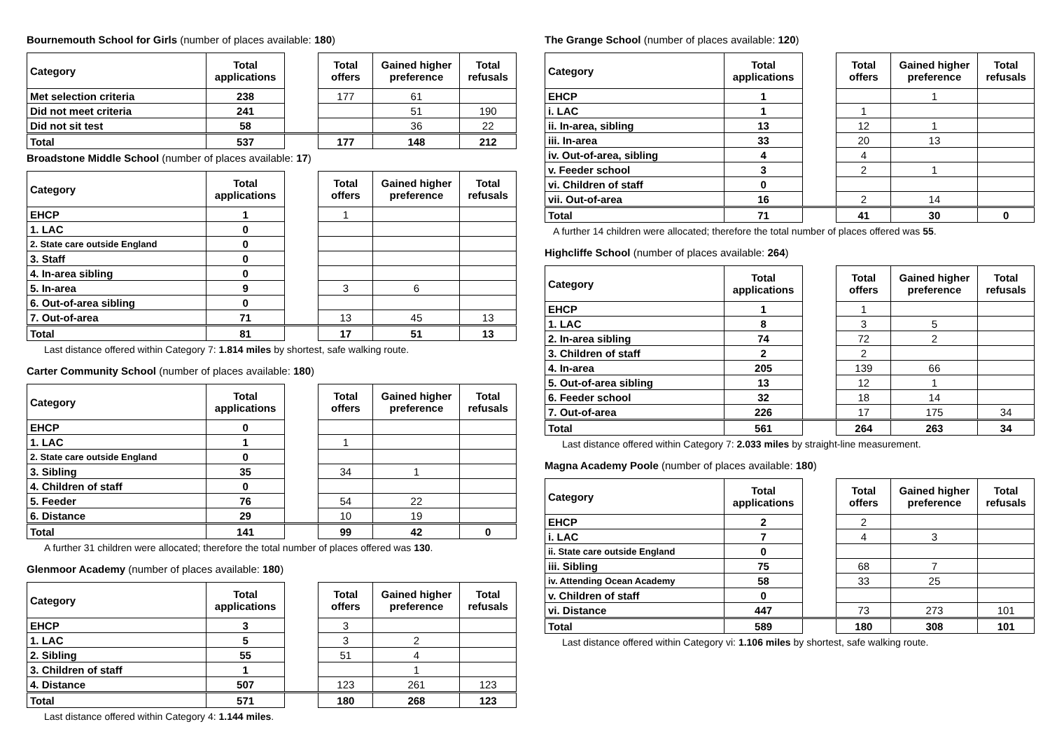Bournemouth School for Girls (number of places available: 180)
| Category | Total applications | | Total offers | Gained higher preference | Total refusals |
| Met selection criteria | 238 | | 177 | 61 | |
| Did not meet criteria | 241 | | | 51 | 190 |
| Did not sit test | 58 | | | 36 | 22 |
| Total | 537 | | 177 | 148 | 212 |
Broadstone Middle School (number of places available: 17)
| Category | Total applications | | Total offers | Gained higher preference | Total refusals |
| EHCP | 1 | | 1 | | |
| 1. LAC | 0 | | | | |
| 2. State care outside England | 0 | | | | |
| 3. Staff | 0 | | | | |
| 4. In-area sibling | 0 | | | | |
| 5. In-area | 9 | | 3 | 6 | |
| 6. Out-of-area sibling | 0 | | | | |
| 7. Out-of-area | 71 | | 13 | 45 | 13 |
| Total | 81 | | 17 | 51 | 13 |
Last distance offered within Category 7: 1.814 miles by shortest, safe walking route.
Carter Community School (number of places available: 180)
| Category | Total applications | | Total offers | Gained higher preference | Total refusals |
| EHCP | 0 | | | | |
| 1. LAC | 1 | | 1 | | |
| 2. State care outside England | 0 | | | | |
| 3. Sibling | 35 | | 34 | 1 | |
| 4. Children of staff | 0 | | | | |
| 5. Feeder | 76 | | 54 | 22 | |
| 6. Distance | 29 | | 10 | 19 | |
| Total | 141 | | 99 | 42 | 0 |
A further 31 children were allocated; therefore the total number of places offered was 130.
Glenmoor Academy (number of places available: 180)
| Category | Total applications | | Total offers | Gained higher preference | Total refusals |
| EHCP | 3 | | 3 | | |
| 1. LAC | 5 | | 3 | 2 | |
| 2. Sibling | 55 | | 51 | 4 | |
| 3. Children of staff | 1 | | | 1 | |
| 4. Distance | 507 | | 123 | 261 | 123 |
| Total | 571 | | 180 | 268 | 123 |
Last distance offered within Category 4: 1.144 miles.
The Grange School (number of places available: 120)
| Category | Total applications | | Total offers | Gained higher preference | Total refusals |
| EHCP | 1 | | | 1 | |
| i. LAC | 1 | | 1 | | |
| ii. In-area, sibling | 13 | | 12 | 1 | |
| iii. In-area | 33 | | 20 | 13 | |
| iv. Out-of-area, sibling | 4 | | 4 | | |
| v. Feeder school | 3 | | 2 | 1 | |
| vi. Children of staff | 0 | | | | |
| vii. Out-of-area | 16 | | 2 | 14 | |
| Total | 71 | | 41 | 30 | 0 |
A further 14 children were allocated; therefore the total number of places offered was 55.
Highcliffe School (number of places available: 264)
| Category | Total applications | | Total offers | Gained higher preference | Total refusals |
| EHCP | 1 | | 1 | | |
| 1. LAC | 8 | | 3 | 5 | |
| 2. In-area sibling | 74 | | 72 | 2 | |
| 3. Children of staff | 2 | | 2 | | |
| 4. In-area | 205 | | 139 | 66 | |
| 5. Out-of-area sibling | 13 | | 12 | 1 | |
| 6. Feeder school | 32 | | 18 | 14 | |
| 7. Out-of-area | 226 | | 17 | 175 | 34 |
| Total | 561 | | 264 | 263 | 34 |
Last distance offered within Category 7: 2.033 miles by straight-line measurement.
Magna Academy Poole (number of places available: 180)
| Category | Total applications | | Total offers | Gained higher preference | Total refusals |
| EHCP | 2 | | 2 | | |
| i. LAC | 7 | | 4 | 3 | |
| ii. State care outside England | 0 | | | | |
| iii. Sibling | 75 | | 68 | 7 | |
| iv. Attending Ocean Academy | 58 | | 33 | 25 | |
| v. Children of staff | 0 | | | | |
| vi. Distance | 447 | | 73 | 273 | 101 |
| Total | 589 | | 180 | 308 | 101 |
Last distance offered within Category vi: 1.106 miles by shortest, safe walking route.